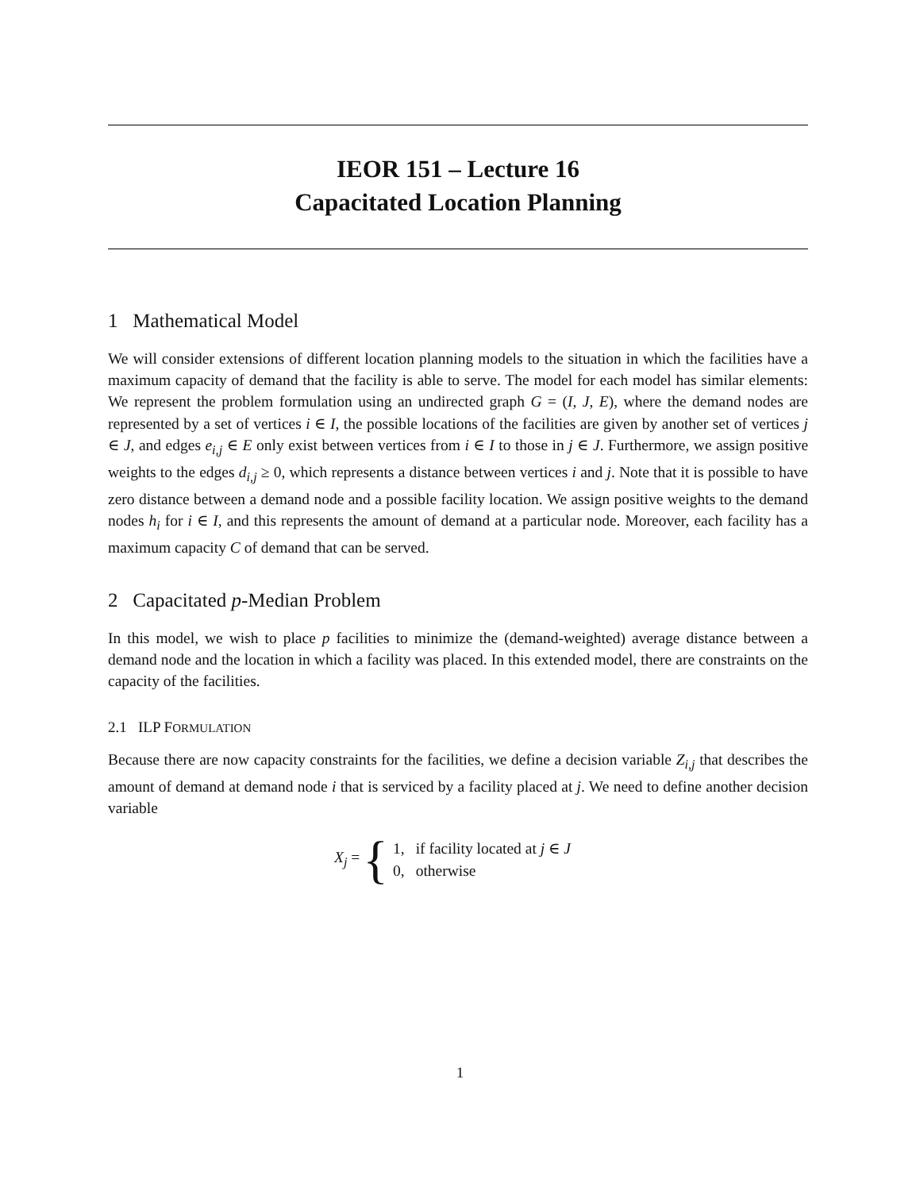IEOR 151 – Lecture 16
Capacitated Location Planning
1 Mathematical Model
We will consider extensions of different location planning models to the situation in which the facilities have a maximum capacity of demand that the facility is able to serve. The model for each model has similar elements: We represent the problem formulation using an undirected graph G = (I, J, E), where the demand nodes are represented by a set of vertices i ∈ I, the possible locations of the facilities are given by another set of vertices j ∈ J, and edges e<sub>i,j</sub> ∈ E only exist between vertices from i ∈ I to those in j ∈ J. Furthermore, we assign positive weights to the edges d<sub>i,j</sub> ≥ 0, which represents a distance between vertices i and j. Note that it is possible to have zero distance between a demand node and a possible facility location. We assign positive weights to the demand nodes h<sub>i</sub> for i ∈ I, and this represents the amount of demand at a particular node. Moreover, each facility has a maximum capacity C of demand that can be served.
2 Capacitated p-Median Problem
In this model, we wish to place p facilities to minimize the (demand-weighted) average distance between a demand node and the location in which a facility was placed. In this extended model, there are constraints on the capacity of the facilities.
2.1 ILP FORMULATION
Because there are now capacity constraints for the facilities, we define a decision variable Z<sub>i,j</sub> that describes the amount of demand at demand node i that is serviced by a facility placed at j. We need to define another decision variable
X<sub>j</sub> = {
| 1, | if facility located at j ∈ J |
| 0, | otherwise |
1